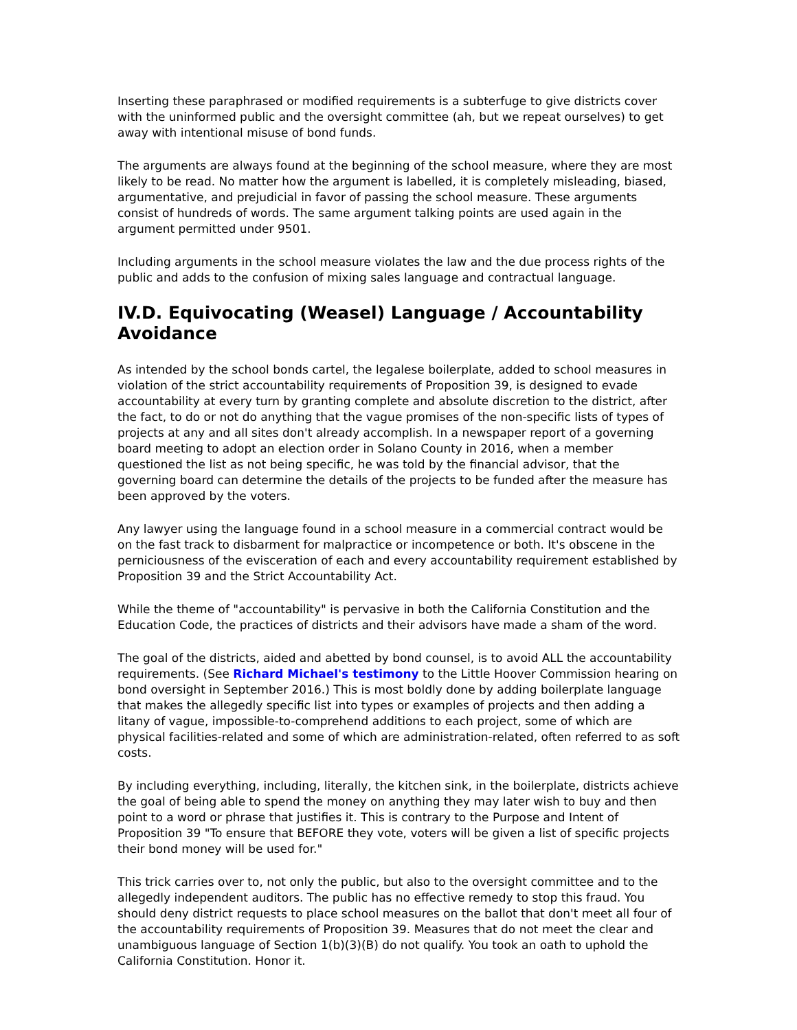Inserting these paraphrased or modified requirements is a subterfuge to give districts cover with the uninformed public and the oversight committee (ah, but we repeat ourselves) to get away with intentional misuse of bond funds.
The arguments are always found at the beginning of the school measure, where they are most likely to be read. No matter how the argument is labelled, it is completely misleading, biased, argumentative, and prejudicial in favor of passing the school measure. These arguments consist of hundreds of words. The same argument talking points are used again in the argument permitted under 9501.
Including arguments in the school measure violates the law and the due process rights of the public and adds to the confusion of mixing sales language and contractual language.
IV.D. Equivocating (Weasel) Language / Accountability Avoidance
As intended by the school bonds cartel, the legalese boilerplate, added to school measures in violation of the strict accountability requirements of Proposition 39, is designed to evade accountability at every turn by granting complete and absolute discretion to the district, after the fact, to do or not do anything that the vague promises of the non-specific lists of types of projects at any and all sites don't already accomplish. In a newspaper report of a governing board meeting to adopt an election order in Solano County in 2016, when a member questioned the list as not being specific, he was told by the financial advisor, that the governing board can determine the details of the projects to be funded after the measure has been approved by the voters.
Any lawyer using the language found in a school measure in a commercial contract would be on the fast track to disbarment for malpractice or incompetence or both. It's obscene in the perniciousness of the evisceration of each and every accountability requirement established by Proposition 39 and the Strict Accountability Act.
While the theme of "accountability" is pervasive in both the California Constitution and the Education Code, the practices of districts and their advisors have made a sham of the word.
The goal of the districts, aided and abetted by bond counsel, is to avoid ALL the accountability requirements. (See Richard Michael's testimony to the Little Hoover Commission hearing on bond oversight in September 2016.) This is most boldly done by adding boilerplate language that makes the allegedly specific list into types or examples of projects and then adding a litany of vague, impossible-to-comprehend additions to each project, some of which are physical facilities-related and some of which are administration-related, often referred to as soft costs.
By including everything, including, literally, the kitchen sink, in the boilerplate, districts achieve the goal of being able to spend the money on anything they may later wish to buy and then point to a word or phrase that justifies it. This is contrary to the Purpose and Intent of Proposition 39 "To ensure that BEFORE they vote, voters will be given a list of specific projects their bond money will be used for."
This trick carries over to, not only the public, but also to the oversight committee and to the allegedly independent auditors. The public has no effective remedy to stop this fraud. You should deny district requests to place school measures on the ballot that don't meet all four of the accountability requirements of Proposition 39. Measures that do not meet the clear and unambiguous language of Section 1(b)(3)(B) do not qualify. You took an oath to uphold the California Constitution. Honor it.